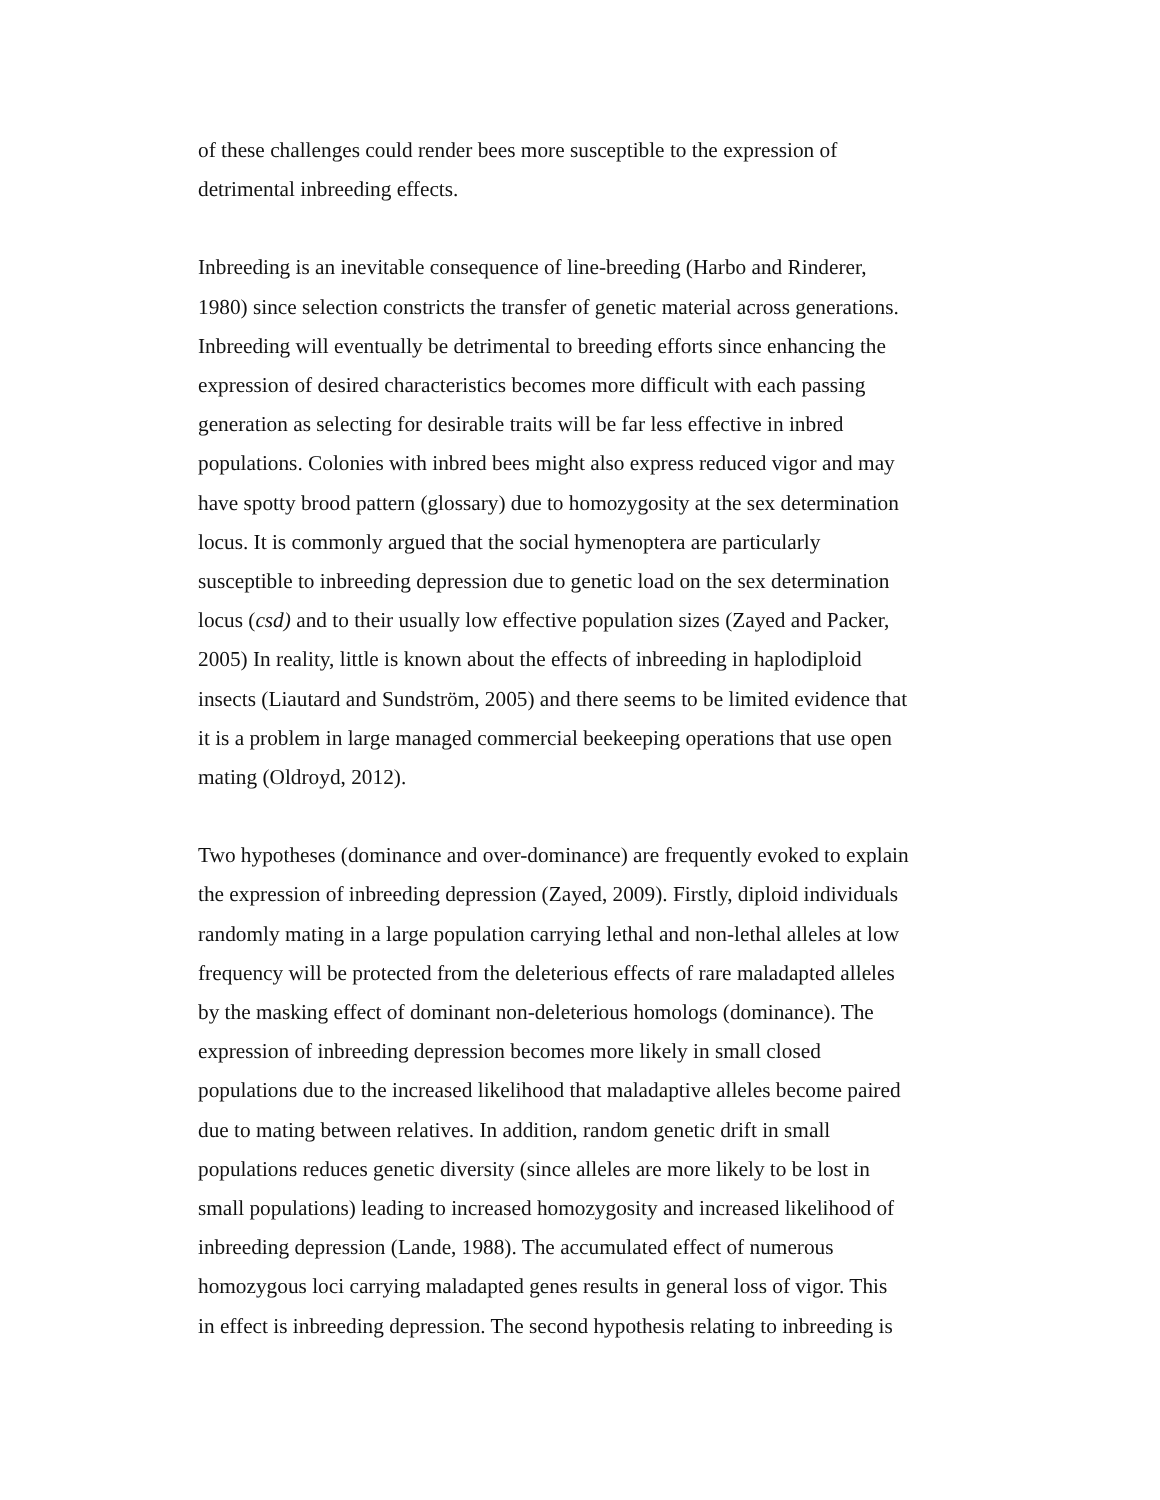of these challenges could render bees more susceptible to the expression of detrimental inbreeding effects.
Inbreeding is an inevitable consequence of line-breeding (Harbo and Rinderer, 1980) since selection constricts the transfer of genetic material across generations. Inbreeding will eventually be detrimental to breeding efforts since enhancing the expression of desired characteristics becomes more difficult with each passing generation as selecting for desirable traits will be far less effective in inbred populations. Colonies with inbred bees might also express reduced vigor and may have spotty brood pattern (glossary) due to homozygosity at the sex determination locus. It is commonly argued that the social hymenoptera are particularly susceptible to inbreeding depression due to genetic load on the sex determination locus (csd) and to their usually low effective population sizes (Zayed and Packer, 2005) In reality, little is known about the effects of inbreeding in haplodiploid insects (Liautard and Sundström, 2005) and there seems to be limited evidence that it is a problem in large managed commercial beekeeping operations that use open mating (Oldroyd, 2012).
Two hypotheses (dominance and over-dominance) are frequently evoked to explain the expression of inbreeding depression (Zayed, 2009). Firstly, diploid individuals randomly mating in a large population carrying lethal and non-lethal alleles at low frequency will be protected from the deleterious effects of rare maladapted alleles by the masking effect of dominant non-deleterious homologs (dominance). The expression of inbreeding depression becomes more likely in small closed populations due to the increased likelihood that maladaptive alleles become paired due to mating between relatives. In addition, random genetic drift in small populations reduces genetic diversity (since alleles are more likely to be lost in small populations) leading to increased homozygosity and increased likelihood of inbreeding depression (Lande, 1988). The accumulated effect of numerous homozygous loci carrying maladapted genes results in general loss of vigor. This in effect is inbreeding depression. The second hypothesis relating to inbreeding is